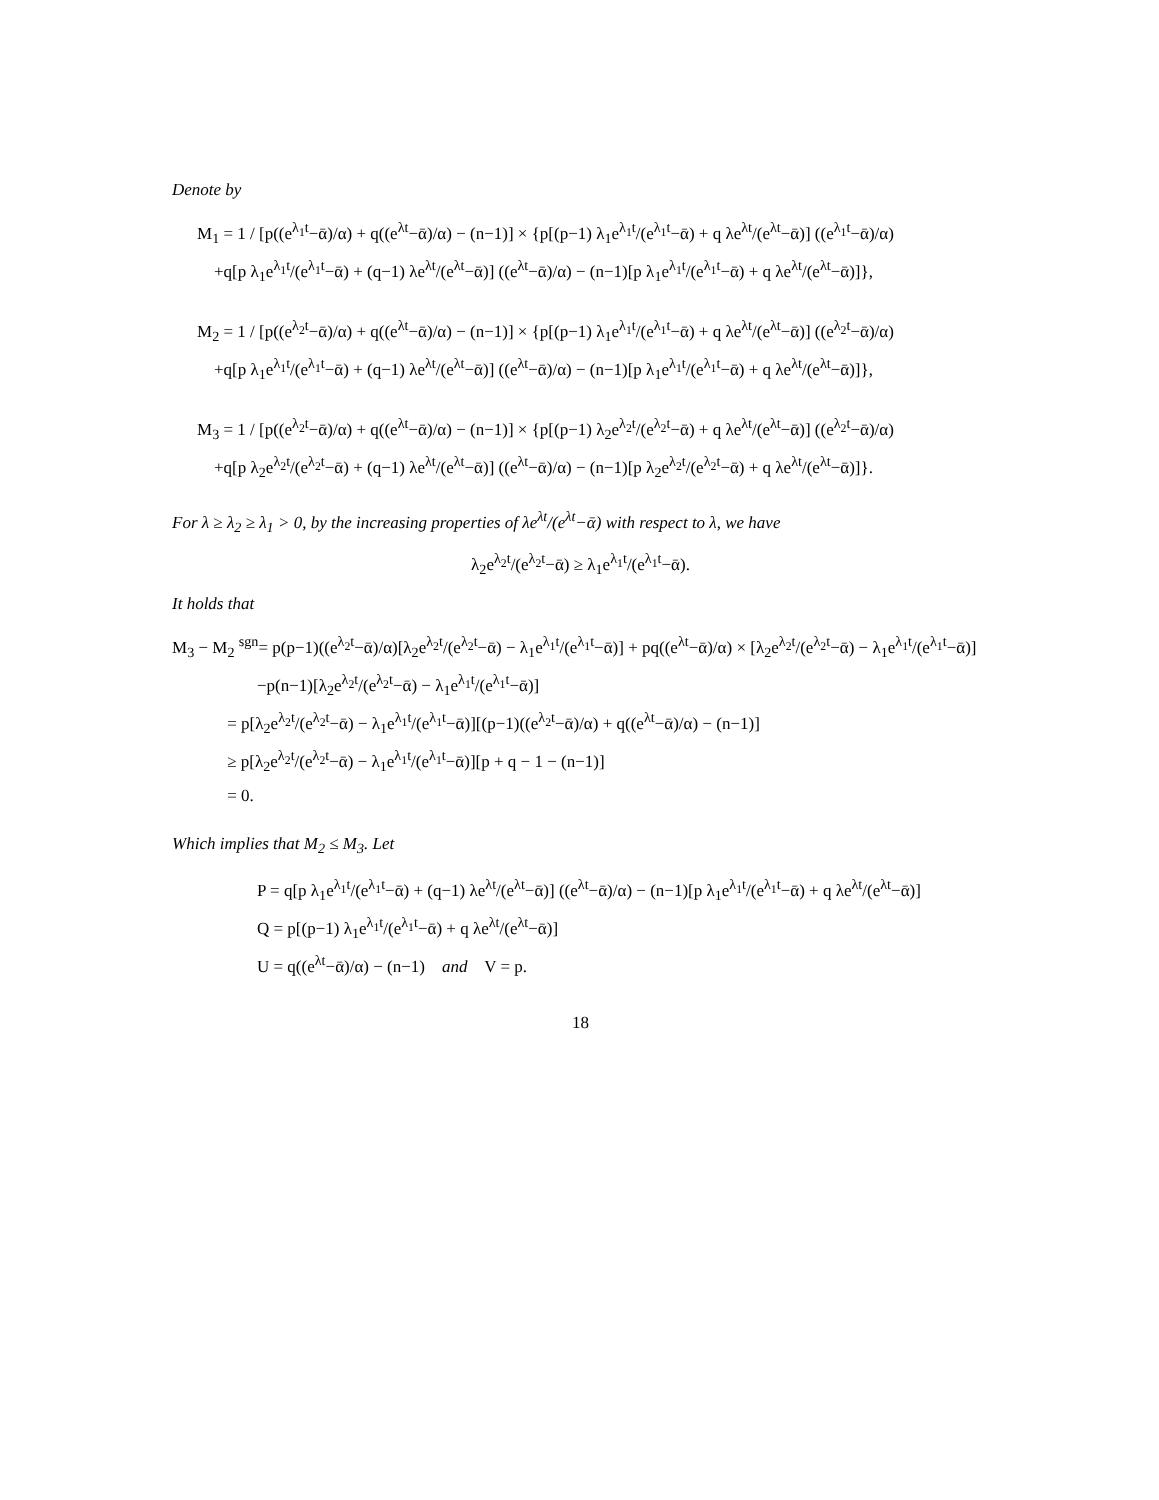Denote by
M<sub>1</sub> = 1 / [p((e<sup>λ<sub>1</sub>t</sup>−ᾱ)/α) + q((e<sup>λt</sup>−ᾱ)/α) − (n−1)] × {p[(p−1) λ<sub>1</sub>e<sup>λ<sub>1</sub>t</sup>/(e<sup>λ<sub>1</sub>t</sup>−ᾱ) + q λe<sup>λt</sup>/(e<sup>λt</sup>−ᾱ)] ((e<sup>λ<sub>1</sub>t</sup>−ᾱ)/α)
+q[p λ<sub>1</sub>e<sup>λ<sub>1</sub>t</sup>/(e<sup>λ<sub>1</sub>t</sup>−ᾱ) + (q−1) λe<sup>λt</sup>/(e<sup>λt</sup>−ᾱ)] ((e<sup>λt</sup>−ᾱ)/α) − (n−1)[p λ<sub>1</sub>e<sup>λ<sub>1</sub>t</sup>/(e<sup>λ<sub>1</sub>t</sup>−ᾱ) + q λe<sup>λt</sup>/(e<sup>λt</sup>−ᾱ)]},
M<sub>2</sub> = 1 / [p((e<sup>λ<sub>2</sub>t</sup>−ᾱ)/α) + q((e<sup>λt</sup>−ᾱ)/α) − (n−1)] × {p[(p−1) λ<sub>1</sub>e<sup>λ<sub>1</sub>t</sup>/(e<sup>λ<sub>1</sub>t</sup>−ᾱ) + q λe<sup>λt</sup>/(e<sup>λt</sup>−ᾱ)] ((e<sup>λ<sub>2</sub>t</sup>−ᾱ)/α)
+q[p λ<sub>1</sub>e<sup>λ<sub>1</sub>t</sup>/(e<sup>λ<sub>1</sub>t</sup>−ᾱ) + (q−1) λe<sup>λt</sup>/(e<sup>λt</sup>−ᾱ)] ((e<sup>λt</sup>−ᾱ)/α) − (n−1)[p λ<sub>1</sub>e<sup>λ<sub>1</sub>t</sup>/(e<sup>λ<sub>1</sub>t</sup>−ᾱ) + q λe<sup>λt</sup>/(e<sup>λt</sup>−ᾱ)]},
M<sub>3</sub> = 1 / [p((e<sup>λ<sub>2</sub>t</sup>−ᾱ)/α) + q((e<sup>λt</sup>−ᾱ)/α) − (n−1)] × {p[(p−1) λ<sub>2</sub>e<sup>λ<sub>2</sub>t</sup>/(e<sup>λ<sub>2</sub>t</sup>−ᾱ) + q λe<sup>λt</sup>/(e<sup>λt</sup>−ᾱ)] ((e<sup>λ<sub>2</sub>t</sup>−ᾱ)/α)
+q[p λ<sub>2</sub>e<sup>λ<sub>2</sub>t</sup>/(e<sup>λ<sub>2</sub>t</sup>−ᾱ) + (q−1) λe<sup>λt</sup>/(e<sup>λt</sup>−ᾱ)] ((e<sup>λt</sup>−ᾱ)/α) − (n−1)[p λ<sub>2</sub>e<sup>λ<sub>2</sub>t</sup>/(e<sup>λ<sub>2</sub>t</sup>−ᾱ) + q λe<sup>λt</sup>/(e<sup>λt</sup>−ᾱ)]}.
For λ ≥ λ<sub>2</sub> ≥ λ<sub>1</sub> > 0, by the increasing properties of λe<sup>λt</sup>/(e<sup>λt</sup>−ᾱ) with respect to λ, we have
λ<sub>2</sub>e<sup>λ<sub>2</sub>t</sup>/(e<sup>λ<sub>2</sub>t</sup>−ᾱ) ≥ λ<sub>1</sub>e<sup>λ<sub>1</sub>t</sup>/(e<sup>λ<sub>1</sub>t</sup>−ᾱ).
It holds that
M<sub>3</sub> − M<sub>2</sub> <sup>sgn</sup>= p(p−1)((e<sup>λ<sub>2</sub>t</sup>−ᾱ)/α)[λ<sub>2</sub>e<sup>λ<sub>2</sub>t</sup>/(e<sup>λ<sub>2</sub>t</sup>−ᾱ) − λ<sub>1</sub>e<sup>λ<sub>1</sub>t</sup>/(e<sup>λ<sub>1</sub>t</sup>−ᾱ)] + pq((e<sup>λt</sup>−ᾱ)/α) × [λ<sub>2</sub>e<sup>λ<sub>2</sub>t</sup>/(e<sup>λ<sub>2</sub>t</sup>−ᾱ) − λ<sub>1</sub>e<sup>λ<sub>1</sub>t</sup>/(e<sup>λ<sub>1</sub>t</sup>−ᾱ)]
−p(n−1)[λ<sub>2</sub>e<sup>λ<sub>2</sub>t</sup>/(e<sup>λ<sub>2</sub>t</sup>−ᾱ) − λ<sub>1</sub>e<sup>λ<sub>1</sub>t</sup>/(e<sup>λ<sub>1</sub>t</sup>−ᾱ)]
= p[λ<sub>2</sub>e<sup>λ<sub>2</sub>t</sup>/(e<sup>λ<sub>2</sub>t</sup>−ᾱ) − λ<sub>1</sub>e<sup>λ<sub>1</sub>t</sup>/(e<sup>λ<sub>1</sub>t</sup>−ᾱ)][(p−1)((e<sup>λ<sub>2</sub>t</sup>−ᾱ)/α) + q((e<sup>λt</sup>−ᾱ)/α) − (n−1)]
≥ p[λ<sub>2</sub>e<sup>λ<sub>2</sub>t</sup>/(e<sup>λ<sub>2</sub>t</sup>−ᾱ) − λ<sub>1</sub>e<sup>λ<sub>1</sub>t</sup>/(e<sup>λ<sub>1</sub>t</sup>−ᾱ)][p + q − 1 − (n−1)]
= 0.
Which implies that M<sub>2</sub> ≤ M<sub>3</sub>. Let
P = q[p λ<sub>1</sub>e<sup>λ<sub>1</sub>t</sup>/(e<sup>λ<sub>1</sub>t</sup>−ᾱ) + (q−1) λe<sup>λt</sup>/(e<sup>λt</sup>−ᾱ)] ((e<sup>λt</sup>−ᾱ)/α) − (n−1)[p λ<sub>1</sub>e<sup>λ<sub>1</sub>t</sup>/(e<sup>λ<sub>1</sub>t</sup>−ᾱ) + q λe<sup>λt</sup>/(e<sup>λt</sup>−ᾱ)]
Q = p[(p−1) λ<sub>1</sub>e<sup>λ<sub>1</sub>t</sup>/(e<sup>λ<sub>1</sub>t</sup>−ᾱ) + q λe<sup>λt</sup>/(e<sup>λt</sup>−ᾱ)]
U = q((e<sup>λt</sup>−ᾱ)/α) − (n−1) and V = p.
18